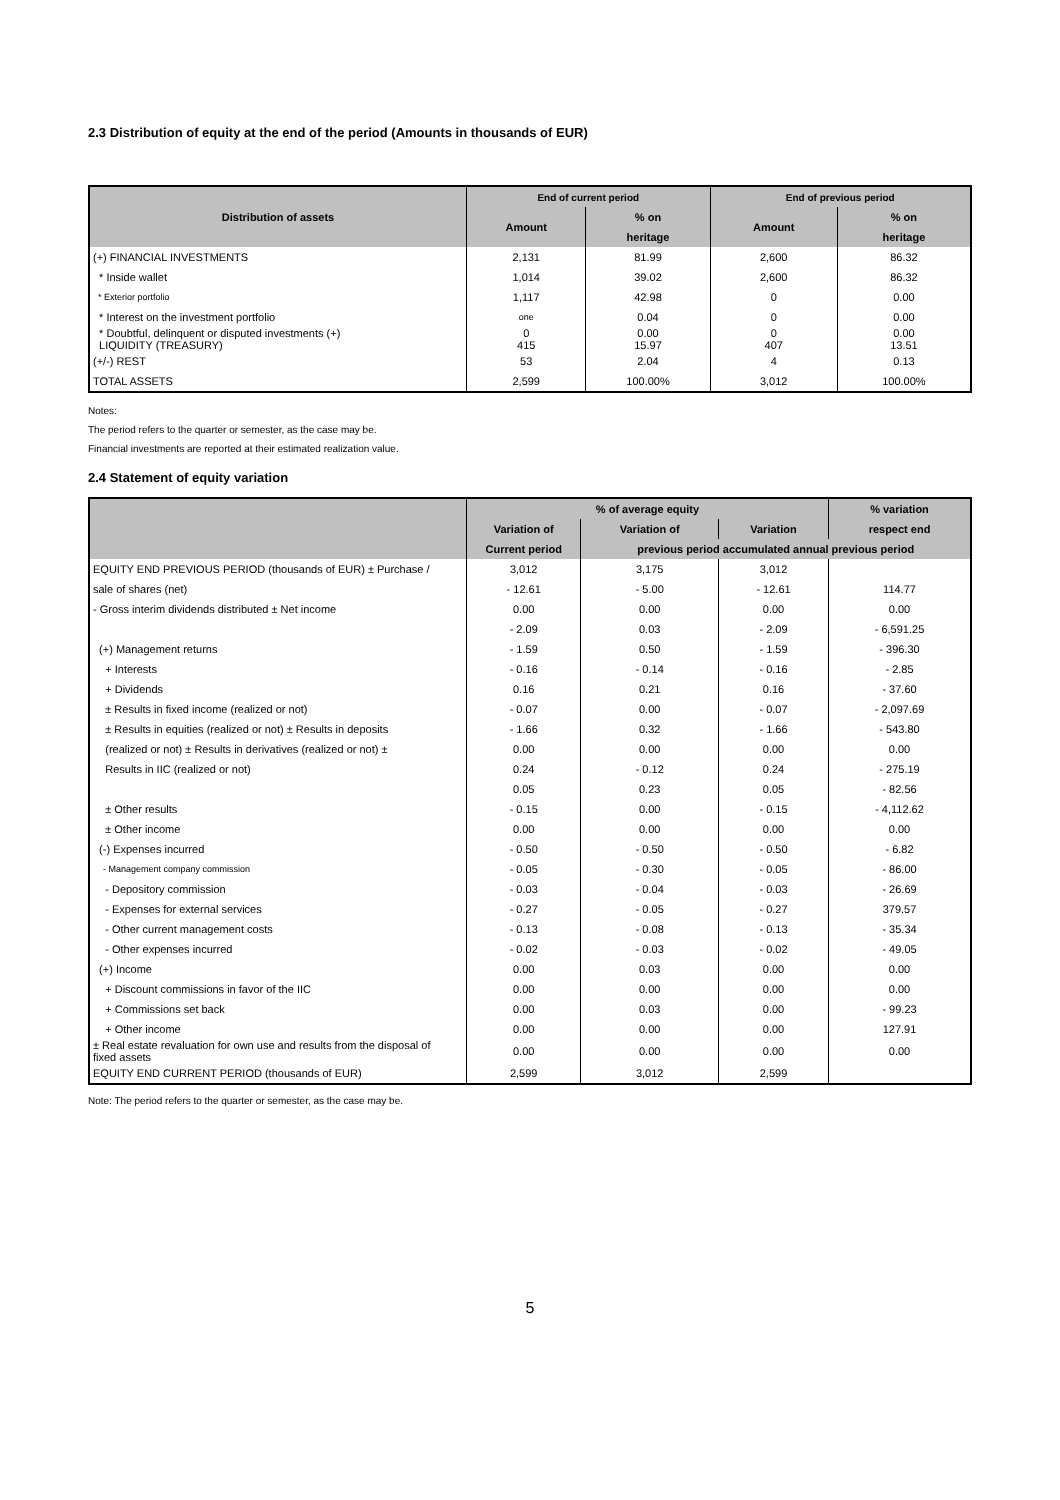2.3 Distribution of equity at the end of the period (Amounts in thousands of EUR)
| Distribution of assets | End of current period | | End of previous period | |
| --- | --- | --- | --- | --- |
| | Amount | % on | Amount | % on |
| | | heritage | | heritage |
| (+) FINANCIAL INVESTMENTS | 2,131 | 81.99 | 2,600 | 86.32 |
| * Inside wallet | 1,014 | 39.02 | 2,600 | 86.32 |
| * Exterior portfolio | 1,117 | 42.98 | 0 | 0.00 |
| * Interest on the investment portfolio | one | 0.04 | 0 | 0.00 |
| * Doubtful, delinquent or disputed investments (+) LIQUIDITY (TREASURY) | 0 415 | 0.00 15.97 | 0 407 | 0.00 13.51 |
| (+/-) REST | 53 | 2.04 | 4 | 0.13 |
| TOTAL ASSETS | 2,599 | 100.00% | 3,012 | 100.00% |
Notes:
The period refers to the quarter or semester, as the case may be.
Financial investments are reported at their estimated realization value.
2.4 Statement of equity variation
| | % of average equity | | | % variation |
| --- | --- | --- | --- | --- |
| | Variation of | Variation of | Variation | respect end |
| | Current period | previous period accumulated annual previous period | | |
| EQUITY END PREVIOUS PERIOD (thousands of EUR) ± Purchase / | 3,012 | 3,175 | 3,012 | |
| sale of shares (net) | - 12.61 | - 5.00 | - 12.61 | 114.77 |
| - Gross interim dividends distributed ± Net income | 0.00 | 0.00 | 0.00 | 0.00 |
| | - 2.09 | 0.03 | - 2.09 | - 6,591.25 |
| (+) Management returns | - 1.59 | 0.50 | - 1.59 | - 396.30 |
| + Interests | - 0.16 | - 0.14 | - 0.16 | - 2.85 |
| + Dividends | 0.16 | 0.21 | 0.16 | - 37.60 |
| ± Results in fixed income (realized or not) | - 0.07 | 0.00 | - 0.07 | - 2,097.69 |
| ± Results in equities (realized or not) ± Results in deposits | - 1.66 | 0.32 | - 1.66 | - 543.80 |
| (realized or not) ± Results in derivatives (realized or not) ± | 0.00 | 0.00 | 0.00 | 0.00 |
| Results in IIC (realized or not) | 0.24 | - 0.12 | 0.24 | - 275.19 |
| | 0.05 | 0.23 | 0.05 | - 82.56 |
| ± Other results | - 0.15 | 0.00 | - 0.15 | - 4,112.62 |
| ± Other income | 0.00 | 0.00 | 0.00 | 0.00 |
| (-) Expenses incurred | - 0.50 | - 0.50 | - 0.50 | - 6.82 |
| - Management company commission | - 0.05 | - 0.30 | - 0.05 | - 86.00 |
| - Depository commission | - 0.03 | - 0.04 | - 0.03 | - 26.69 |
| - Expenses for external services | - 0.27 | - 0.05 | - 0.27 | 379.57 |
| - Other current management costs | - 0.13 | - 0.08 | - 0.13 | - 35.34 |
| - Other expenses incurred | - 0.02 | - 0.03 | - 0.02 | - 49.05 |
| (+) Income | 0.00 | 0.03 | 0.00 | 0.00 |
| + Discount commissions in favor of the IIC | 0.00 | 0.00 | 0.00 | 0.00 |
| + Commissions set back | 0.00 | 0.03 | 0.00 | - 99.23 |
| + Other income | 0.00 | 0.00 | 0.00 | 127.91 |
| ± Real estate revaluation for own use and results from the disposal of fixed assets | 0.00 | 0.00 | 0.00 | 0.00 |
| EQUITY END CURRENT PERIOD (thousands of EUR) | 2,599 | 3,012 | 2,599 | |
Note: The period refers to the quarter or semester, as the case may be.
5